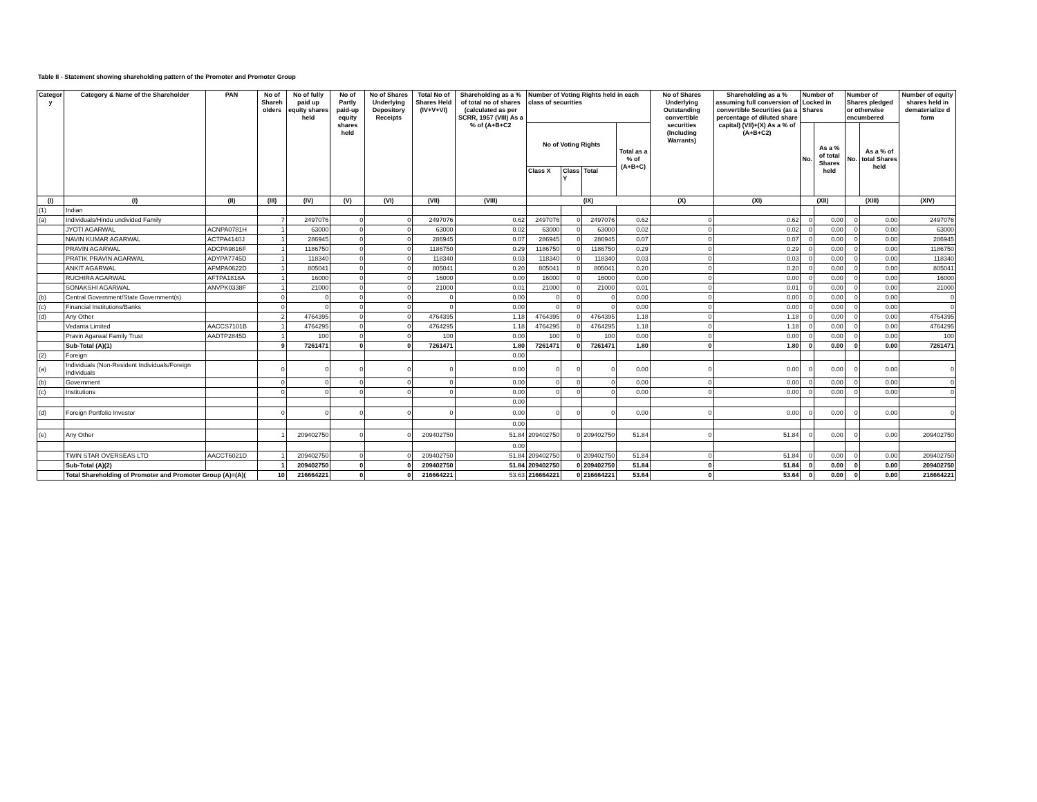Table II - Statement showing shareholding pattern of the Promoter and Promoter Group
| Categor y | Category & Name of the Shareholder | PAN | No of Shareh olders | No of fully paid up equity shares held | No of Partly paid-up equity shares held | No of Shares Underlying Depository Receipts | Total No of Shares Held (IV+V+VI) | Shareholding as a % of total no of shares (calculated as per SCRR, 1957 (VIII) As a % of (A+B+C2 | Number of Voting Rights held in each class of securities | | | | No of Shares Underlying Outstanding convertible securities (Including Warrants) | Shareholding as a % assuming full conversion of convertible Securities (as a percentage of diluted share capital) (VII)+(X) As a % of (A+B+C2) | Number of Locked in Shares | | Number of Shares pledged or otherwise encumbered | | Number of equity shares held in dematerialize d form |
| --- | --- | --- | --- | --- | --- | --- | --- | --- | --- | --- | --- | --- | --- | --- | --- | --- | --- | --- | --- |
| | | | | | | | | | No of Voting Rights | | | Total as a % of (A+B+C) | | | No. | As a % of total Shares held | No. | As a % of total Shares held | |
| | | | | | | | | | Class X | Class Y | Total | | | | | | | | |
| (I) | (I) | (II) | (III) | (IV) | (V) | (VI) | (VII) | (VIII) | (IX) | | | | (X) | (XI) | (XII) | | (XIII) | | (XIV) |
| (1) | Indian | | | | | | | | | | | | | | | | | | |
| (a) | Individuals/Hindu undivided Family | | 7 | 2497076 | 0 | 0 | 2497076 | 0.62 | 2497076 | 0 | 2497076 | 0.62 | 0 | 0.62 | 0 | 0.00 | 0 | 0.00 | 2497076 |
| | JYOTI AGARWAL | ACNPA0781H | 1 | 63000 | 0 | 0 | 63000 | 0.02 | 63000 | 0 | 63000 | 0.02 | 0 | 0.02 | 0 | 0.00 | 0 | 0.00 | 63000 |
| | NAVIN KUMAR AGARWAL | ACTPA4140J | 1 | 286945 | 0 | 0 | 286945 | 0.07 | 286945 | 0 | 286945 | 0.07 | 0 | 0.07 | 0 | 0.00 | 0 | 0.00 | 286945 |
| | PRAVIN AGARWAL | ADCPA9816F | 1 | 1186750 | 0 | 0 | 1186750 | 0.29 | 1186750 | 0 | 1186750 | 0.29 | 0 | 0.29 | 0 | 0.00 | 0 | 0.00 | 1186750 |
| | PRATIK PRAVIN AGARWAL | ADYPA7745D | 1 | 118340 | 0 | 0 | 118340 | 0.03 | 118340 | 0 | 118340 | 0.03 | 0 | 0.03 | 0 | 0.00 | 0 | 0.00 | 118340 |
| | ANKIT AGARWAL | AFMPA0622D | 1 | 805041 | 0 | 0 | 805041 | 0.20 | 805041 | 0 | 805041 | 0.20 | 0 | 0.20 | 0 | 0.00 | 0 | 0.00 | 805041 |
| | RUCHIRA AGARWAL | AFTPA1818A | 1 | 16000 | 0 | 0 | 16000 | 0.00 | 16000 | 0 | 16000 | 0.00 | 0 | 0.00 | 0 | 0.00 | 0 | 0.00 | 16000 |
| | SONAKSHI AGARWAL | ANVPK0338F | 1 | 21000 | 0 | 0 | 21000 | 0.01 | 21000 | 0 | 21000 | 0.01 | 0 | 0.01 | 0 | 0.00 | 0 | 0.00 | 21000 |
| (b) | Central Government/State Government(s) | | 0 | 0 | 0 | 0 | 0 | 0.00 | 0 | 0 | 0 | 0.00 | 0 | 0.00 | 0 | 0.00 | 0 | 0.00 | 0 |
| (c) | Financial Institutions/Banks | | 0 | 0 | 0 | 0 | 0 | 0.00 | 0 | 0 | 0 | 0.00 | 0 | 0.00 | 0 | 0.00 | 0 | 0.00 | 0 |
| (d) | Any Other | | 2 | 4764395 | 0 | 0 | 4764395 | 1.18 | 4764395 | 0 | 4764395 | 1.18 | 0 | 1.18 | 0 | 0.00 | 0 | 0.00 | 4764395 |
| | Vedanta Limited | AACCS7101B | 1 | 4764295 | 0 | 0 | 4764295 | 1.18 | 4764295 | 0 | 4764295 | 1.18 | 0 | 1.18 | 0 | 0.00 | 0 | 0.00 | 4764295 |
| | Pravin Agarwal Family Trust | AADTP2845D | 1 | 100 | 0 | 0 | 100 | 0.00 | 100 | 0 | 100 | 0.00 | 0 | 0.00 | 0 | 0.00 | 0 | 0.00 | 100 |
| | Sub-Total (A)(1) | | 9 | 7261471 | 0 | 0 | 7261471 | 1.80 | 7261471 | 0 | 7261471 | 1.80 | 0 | 1.80 | 0 | 0.00 | 0 | 0.00 | 7261471 |
| (2) | Foreign | | | | | | | 0.00 | | | | | | | | | | | |
| (a) | Individuals (Non-Resident Individuals/Foreign Individuals | | 0 | 0 | 0 | 0 | 0 | 0.00 | 0 | 0 | 0 | 0.00 | 0 | 0.00 | 0 | 0.00 | 0 | 0.00 | 0 |
| (b) | Government | | 0 | 0 | 0 | 0 | 0 | 0.00 | 0 | 0 | 0 | 0.00 | 0 | 0.00 | 0 | 0.00 | 0 | 0.00 | 0 |
| (c) | Institutions | | 0 | 0 | 0 | 0 | 0 | 0.00 | 0 | 0 | 0 | 0.00 | 0 | 0.00 | 0 | 0.00 | 0 | 0.00 | 0 |
| | | | | | | | | 0.00 | | | | | | | | | | | |
| (d) | Foreign Portfolio Investor | | 0 | 0 | 0 | 0 | 0 | 0.00 | 0 | 0 | 0 | 0.00 | 0 | 0.00 | 0 | 0.00 | 0 | 0.00 | 0 |
| | | | | | | | | 0.00 | | | | | | | | | | | |
| (e) | Any Other | | 1 | 209402750 | 0 | 0 | 209402750 | 51.84 | 209402750 | 0 | 209402750 | 51.84 | 0 | 51.84 | 0 | 0.00 | 0 | 0.00 | 209402750 |
| | | | | | | | | 0.00 | | | | | | | | | | | |
| | TWIN STAR OVERSEAS LTD | AACCT6021D | 1 | 209402750 | 0 | 0 | 209402750 | 51.84 | 209402750 | 0 | 209402750 | 51.84 | 0 | 51.84 | 0 | 0.00 | 0 | 0.00 | 209402750 |
| | Sub-Total (A)(2) | | 1 | 209402750 | 0 | 0 | 209402750 | 51.84 | 209402750 | 0 | 209402750 | 51.84 | 0 | 51.84 | 0 | 0.00 | 0 | 0.00 | 209402750 |
| | Total Shareholding of Promoter and Promoter Group (A)=(A)( | | 10 | 216664221 | 0 | 0 | 216664221 | 53.63 | 216664221 | 0 | 216664221 | 53.64 | 0 | 53.64 | 0 | 0.00 | 0 | 0.00 | 216664221 |